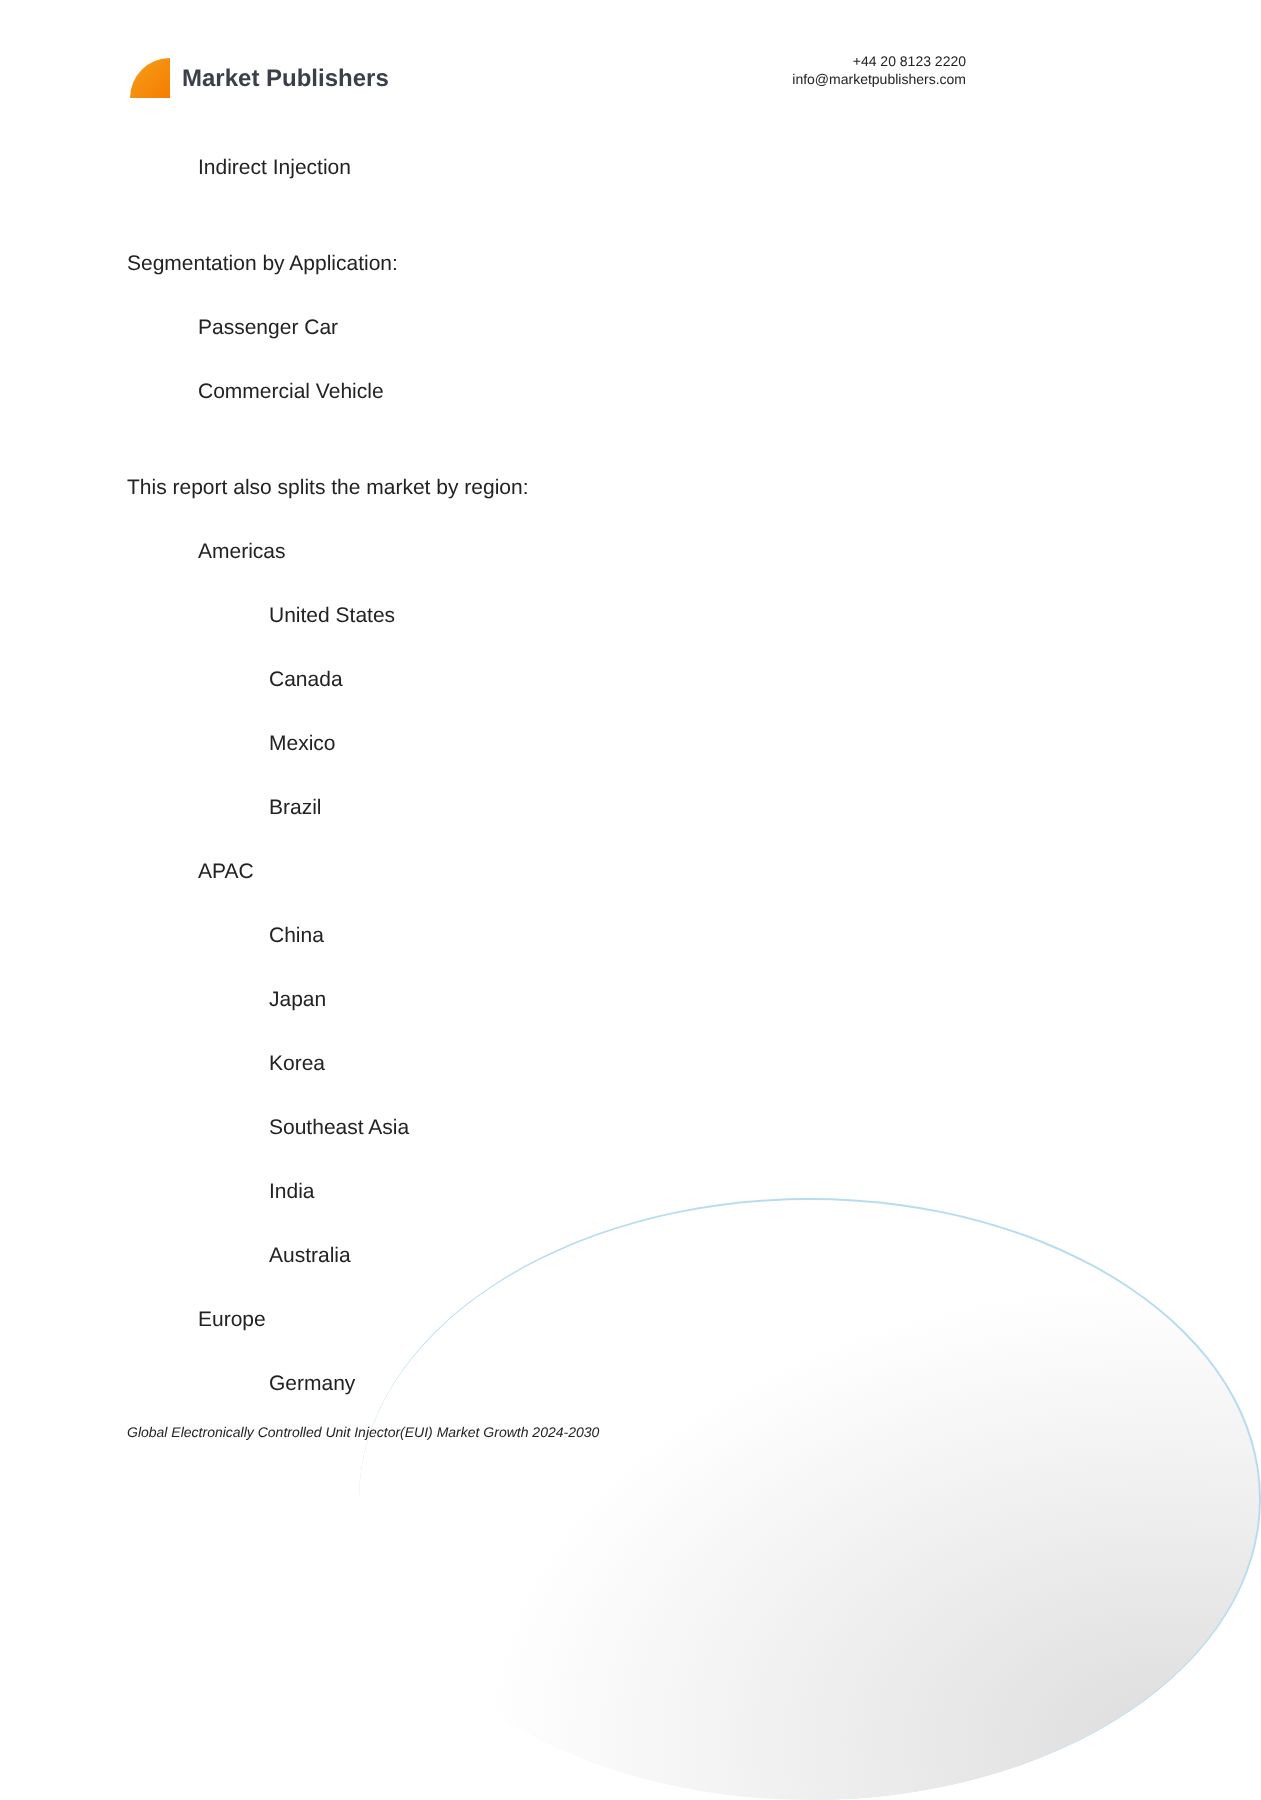Market Publishers
+44 20 8123 2220
info@marketpublishers.com
Indirect Injection
Segmentation by Application:
Passenger Car
Commercial Vehicle
This report also splits the market by region:
Americas
United States
Canada
Mexico
Brazil
APAC
China
Japan
Korea
Southeast Asia
India
Australia
Europe
Germany
Global Electronically Controlled Unit Injector(EUI) Market Growth 2024-2030